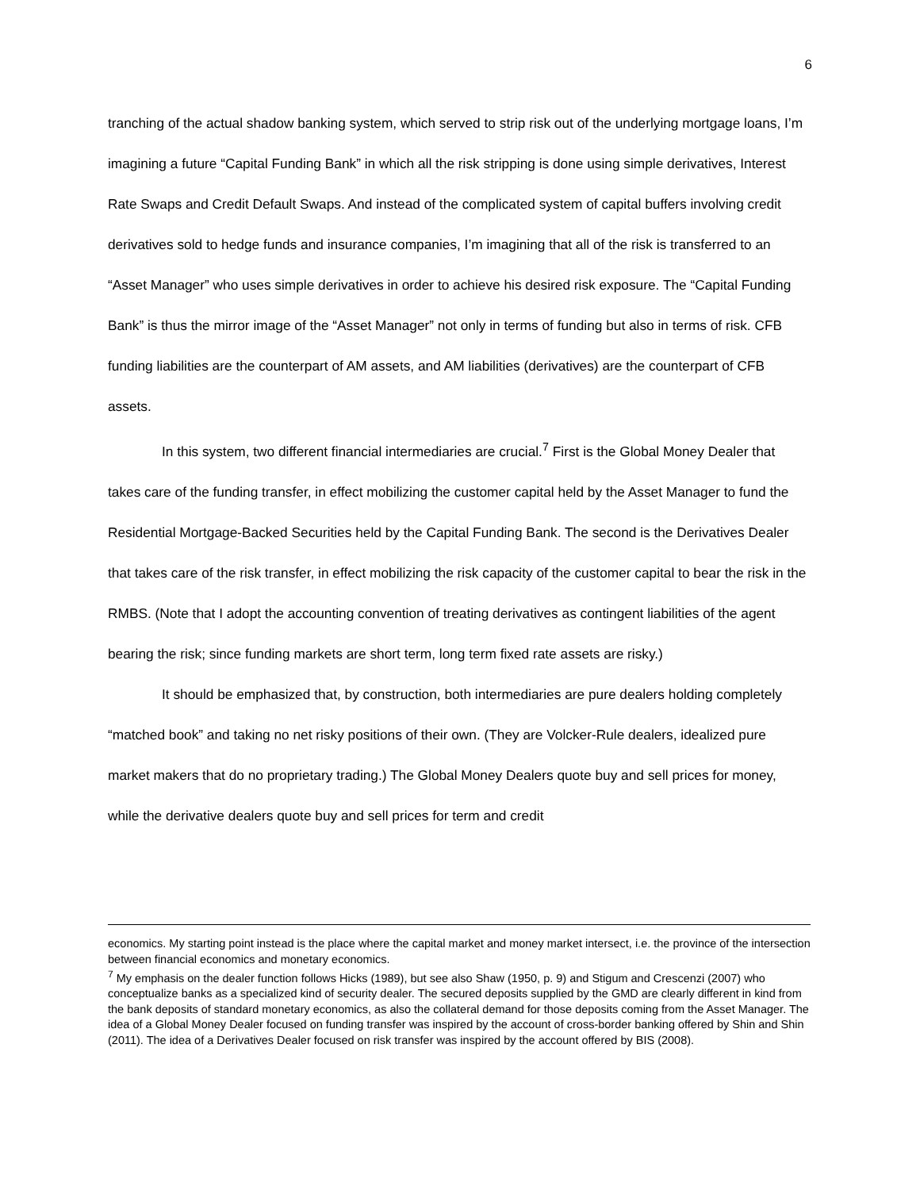6
tranching of the actual shadow banking system, which served to strip risk out of the underlying mortgage loans, I’m imagining a future “Capital Funding Bank” in which all the risk stripping is done using simple derivatives, Interest Rate Swaps and Credit Default Swaps. And instead of the complicated system of capital buffers involving credit derivatives sold to hedge funds and insurance companies, I’m imagining that all of the risk is transferred to an “Asset Manager” who uses simple derivatives in order to achieve his desired risk exposure. The “Capital Funding Bank” is thus the mirror image of the “Asset Manager” not only in terms of funding but also in terms of risk. CFB funding liabilities are the counterpart of AM assets, and AM liabilities (derivatives) are the counterpart of CFB assets.
In this system, two different financial intermediaries are crucial.<sup>7</sup> First is the Global Money Dealer that takes care of the funding transfer, in effect mobilizing the customer capital held by the Asset Manager to fund the Residential Mortgage-Backed Securities held by the Capital Funding Bank. The second is the Derivatives Dealer that takes care of the risk transfer, in effect mobilizing the risk capacity of the customer capital to bear the risk in the RMBS. (Note that I adopt the accounting convention of treating derivatives as contingent liabilities of the agent bearing the risk; since funding markets are short term, long term fixed rate assets are risky.)
It should be emphasized that, by construction, both intermediaries are pure dealers holding completely “matched book” and taking no net risky positions of their own. (They are Volcker-Rule dealers, idealized pure market makers that do no proprietary trading.) The Global Money Dealers quote buy and sell prices for money, while the derivative dealers quote buy and sell prices for term and credit
economics. My starting point instead is the place where the capital market and money market intersect, i.e. the province of the intersection between financial economics and monetary economics.
<sup>7</sup> My emphasis on the dealer function follows Hicks (1989), but see also Shaw (1950, p. 9) and Stigum and Crescenzi (2007) who conceptualize banks as a specialized kind of security dealer. The secured deposits supplied by the GMD are clearly different in kind from the bank deposits of standard monetary economics, as also the collateral demand for those deposits coming from the Asset Manager. The idea of a Global Money Dealer focused on funding transfer was inspired by the account of cross-border banking offered by Shin and Shin (2011). The idea of a Derivatives Dealer focused on risk transfer was inspired by the account offered by BIS (2008).